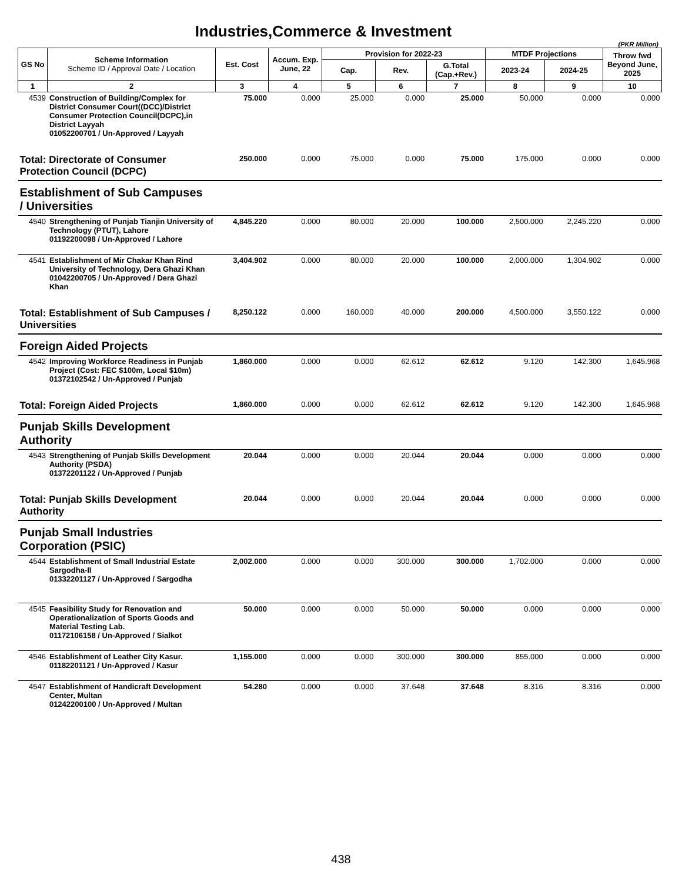Industries,Commerce & Investment
(PKR Million)
| GS No | Scheme Information Scheme ID / Approval Date / Location | Est. Cost | Accum. Exp. June, 22 | Provision for 2022-23 | | | MTDF Projections | | Throw fwd Beyond June, 2025 |
| --- | --- | --- | --- | --- | --- | --- | --- | --- | --- |
| | | | | Cap. | Rev. | G.Total (Cap.+Rev.) | 2023-24 | 2024-25 | |
| 1 | 2 | 3 | 4 | 5 | 6 | 7 | 8 | 9 | 10 |
| 4539 | Construction of Building/Complex for District Consumer Court((DCC)/District Consumer Protection Council(DCPC),in District Layyah 01052200701 / Un-Approved / Layyah | 75.000 | 0.000 | 25.000 | 0.000 | 25.000 | 50.000 | 0.000 | 0.000 |
| Total: Directorate of Consumer Protection Council (DCPC) | | 250.000 | 0.000 | 75.000 | 0.000 | 75.000 | 175.000 | 0.000 | 0.000 |
| Establishment of Sub Campuses / Universities | | | | | | | | | |
| 4540 | Strengthening of Punjab Tianjin University of Technology (PTUT), Lahore 01192200098 / Un-Approved / Lahore | 4,845.220 | 0.000 | 80.000 | 20.000 | 100.000 | 2,500.000 | 2,245.220 | 0.000 |
| 4541 | Establishment of Mir Chakar Khan Rind University of Technology, Dera Ghazi Khan 01042200705 / Un-Approved / Dera Ghazi Khan | 3,404.902 | 0.000 | 80.000 | 20.000 | 100.000 | 2,000.000 | 1,304.902 | 0.000 |
| Total: Establishment of Sub Campuses / Universities | | 8,250.122 | 0.000 | 160.000 | 40.000 | 200.000 | 4,500.000 | 3,550.122 | 0.000 |
| Foreign Aided Projects | | | | | | | | | |
| 4542 | Improving Workforce Readiness in Punjab Project (Cost: FEC $100m, Local $10m) 01372102542 / Un-Approved / Punjab | 1,860.000 | 0.000 | 0.000 | 62.612 | 62.612 | 9.120 | 142.300 | 1,645.968 |
| Total: Foreign Aided Projects | | 1,860.000 | 0.000 | 0.000 | 62.612 | 62.612 | 9.120 | 142.300 | 1,645.968 |
| Punjab Skills Development Authority | | | | | | | | | |
| 4543 | Strengthening of Punjab Skills Development Authority (PSDA) 01372201122 / Un-Approved / Punjab | 20.044 | 0.000 | 0.000 | 20.044 | 20.044 | 0.000 | 0.000 | 0.000 |
| Total: Punjab Skills Development Authority | | 20.044 | 0.000 | 0.000 | 20.044 | 20.044 | 0.000 | 0.000 | 0.000 |
| Punjab Small Industries Corporation (PSIC) | | | | | | | | | |
| 4544 | Establishment of Small Industrial Estate Sargodha-II 01332201127 / Un-Approved / Sargodha | 2,002.000 | 0.000 | 0.000 | 300.000 | 300.000 | 1,702.000 | 0.000 | 0.000 |
| 4545 | Feasibility Study for Renovation and Operationalization of Sports Goods and Material Testing Lab. 01172106158 / Un-Approved / Sialkot | 50.000 | 0.000 | 0.000 | 50.000 | 50.000 | 0.000 | 0.000 | 0.000 |
| 4546 | Establishment of Leather City Kasur. 01182201121 / Un-Approved / Kasur | 1,155.000 | 0.000 | 0.000 | 300.000 | 300.000 | 855.000 | 0.000 | 0.000 |
| 4547 | Establishment of Handicraft Development Center, Multan 01242200100 / Un-Approved / Multan | 54.280 | 0.000 | 0.000 | 37.648 | 37.648 | 8.316 | 8.316 | 0.000 |
438